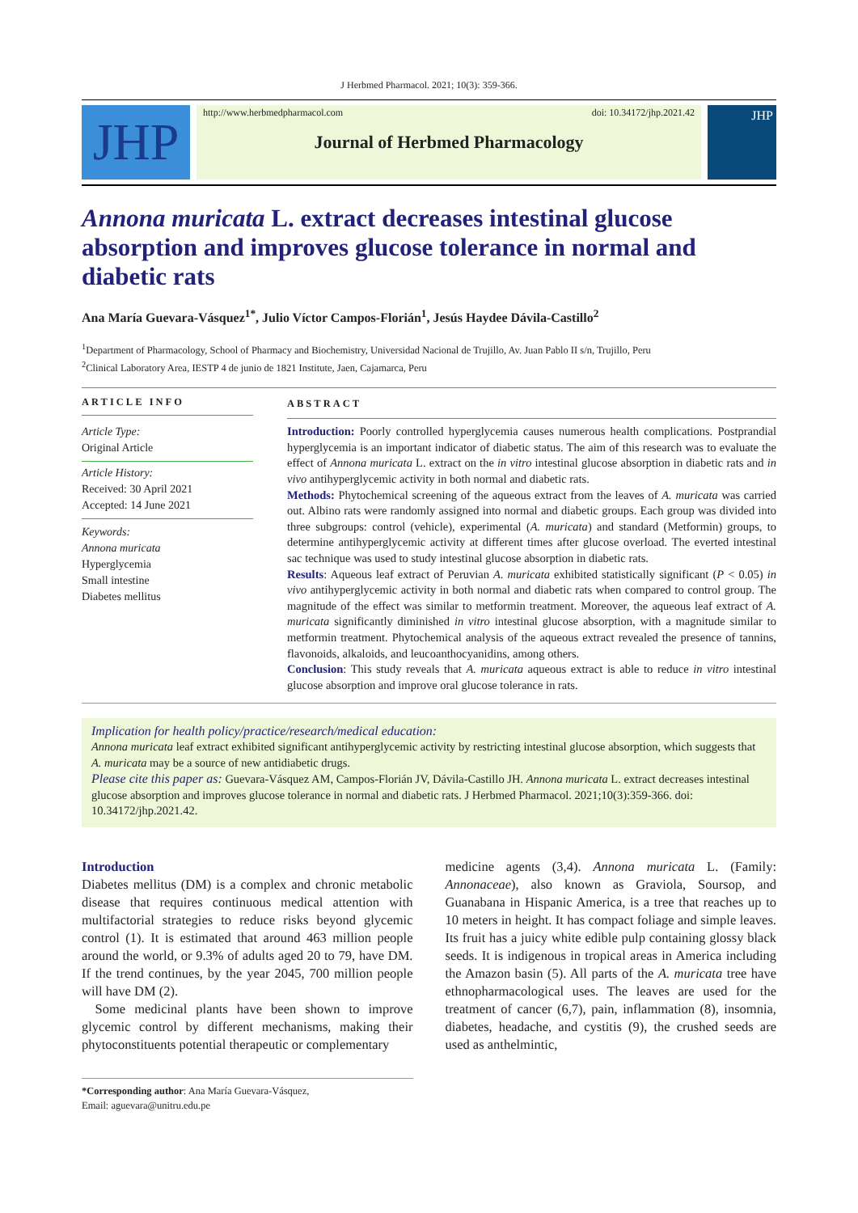J Herbmed Pharmacol. 2021; 10(3): 359-366.
JHP
http://www.herbmedpharmacol.com doi: 10.34172/jhp.2021.42
Journal of Herbmed Pharmacology
JHP
Annona muricata L. extract decreases intestinal glucose absorption and improves glucose tolerance in normal and diabetic rats
Ana María Guevara-Vásquez<sup>1*</sup>, Julio Víctor Campos-Florián<sup>1</sup>, Jesús Haydee Dávila-Castillo<sup>2</sup>
<sup>1</sup> Department of Pharmacology, School of Pharmacy and Biochemistry, Universidad Nacional de Trujillo, Av. Juan Pablo II s/n, Trujillo, Peru
<sup>2</sup> Clinical Laboratory Area, IESTP 4 de junio de 1821 Institute, Jaen, Cajamarca, Peru
ARTICLE INFO
Article Type:
Original Article
Article History:
Received: 30 April 2021
Accepted: 14 June 2021
Keywords:
Annona muricata
Hyperglycemia
Small intestine
Diabetes mellitus
ABSTRACT
Introduction: Poorly controlled hyperglycemia causes numerous health complications. Postprandial hyperglycemia is an important indicator of diabetic status. The aim of this research was to evaluate the effect of Annona muricata L. extract on the in vitro intestinal glucose absorption in diabetic rats and in vivo antihyperglycemic activity in both normal and diabetic rats.
Methods: Phytochemical screening of the aqueous extract from the leaves of A. muricata was carried out. Albino rats were randomly assigned into normal and diabetic groups. Each group was divided into three subgroups: control (vehicle), experimental (A. muricata) and standard (Metformin) groups, to determine antihyperglycemic activity at different times after glucose overload. The everted intestinal sac technique was used to study intestinal glucose absorption in diabetic rats.
Results: Aqueous leaf extract of Peruvian A. muricata exhibited statistically significant (P < 0.05) in vivo antihyperglycemic activity in both normal and diabetic rats when compared to control group. The magnitude of the effect was similar to metformin treatment. Moreover, the aqueous leaf extract of A. muricata significantly diminished in vitro intestinal glucose absorption, with a magnitude similar to metformin treatment. Phytochemical analysis of the aqueous extract revealed the presence of tannins, flavonoids, alkaloids, and leucoanthocyanidins, among others.
Conclusion: This study reveals that A. muricata aqueous extract is able to reduce in vitro intestinal glucose absorption and improve oral glucose tolerance in rats.
Implication for health policy/practice/research/medical education:
Annona muricata leaf extract exhibited significant antihyperglycemic activity by restricting intestinal glucose absorption, which suggests that A. muricata may be a source of new antidiabetic drugs.
Please cite this paper as: Guevara-Vásquez AM, Campos-Florián JV, Dávila-Castillo JH. Annona muricata L. extract decreases intestinal glucose absorption and improves glucose tolerance in normal and diabetic rats. J Herbmed Pharmacol. 2021;10(3):359-366. doi: 10.34172/jhp.2021.42.
Introduction
Diabetes mellitus (DM) is a complex and chronic metabolic disease that requires continuous medical attention with multifactorial strategies to reduce risks beyond glycemic control (1). It is estimated that around 463 million people around the world, or 9.3% of adults aged 20 to 79, have DM. If the trend continues, by the year 2045, 700 million people will have DM (2).
Some medicinal plants have been shown to improve glycemic control by different mechanisms, making their phytoconstituents potential therapeutic or complementary
*Corresponding author: Ana María Guevara-Vásquez,
Email: aguevara@unitru.edu.pe
medicine agents (3,4). Annona muricata L. (Family: Annonaceae), also known as Graviola, Soursop, and Guanabana in Hispanic America, is a tree that reaches up to 10 meters in height. It has compact foliage and simple leaves. Its fruit has a juicy white edible pulp containing glossy black seeds. It is indigenous in tropical areas in America including the Amazon basin (5). All parts of the A. muricata tree have ethnopharmacological uses. The leaves are used for the treatment of cancer (6,7), pain, inflammation (8), insomnia, diabetes, headache, and cystitis (9), the crushed seeds are used as anthelmintic,